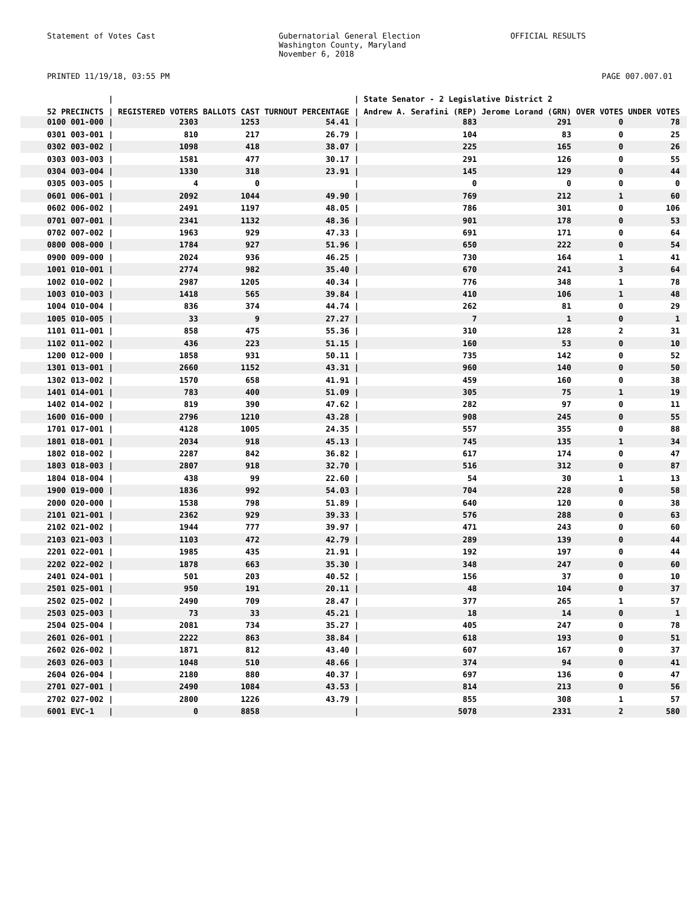Statement of Votes Cast Gubernatorial General Election
Washington County, Maryland
November 6, 2018
OFFICIAL RESULTS
PRINTED 11/19/18, 03:55 PM PAGE 007.007.01
| | / | | | | / | State Senator - 2 Legislative District 2 | | | | |
| --- | --- | --- | --- | --- | --- | --- | --- | --- | --- | --- |
| 52 PRECINCTS | / | REGISTERED VOTERS | BALLOTS CAST | TURNOUT PERCENTAGE | / | Andrew A. Serafini (REP) | Jerome Lorand (GRN) | OVER VOTES | UNDER VOTES | |
| 0100 001-000 | / | 2303 | 1253 | 54.41 | / | 883 | 291 | 0 | 78 | |
| 0301 003-001 | / | 810 | 217 | 26.79 | / | 104 | 83 | 0 | 25 | |
| 0302 003-002 | / | 1098 | 418 | 38.07 | / | 225 | 165 | 0 | 26 | |
| 0303 003-003 | / | 1581 | 477 | 30.17 | / | 291 | 126 | 0 | 55 | |
| 0304 003-004 | / | 1330 | 318 | 23.91 | / | 145 | 129 | 0 | 44 | |
| 0305 003-005 | / | 4 | 0 | | / | 0 | 0 | 0 | 0 | |
| 0601 006-001 | / | 2092 | 1044 | 49.90 | / | 769 | 212 | 1 | 60 | |
| 0602 006-002 | / | 2491 | 1197 | 48.05 | / | 786 | 301 | 0 | 106 | |
| 0701 007-001 | / | 2341 | 1132 | 48.36 | / | 901 | 178 | 0 | 53 | |
| 0702 007-002 | / | 1963 | 929 | 47.33 | / | 691 | 171 | 0 | 64 | |
| 0800 008-000 | / | 1784 | 927 | 51.96 | / | 650 | 222 | 0 | 54 | |
| 0900 009-000 | / | 2024 | 936 | 46.25 | / | 730 | 164 | 1 | 41 | |
| 1001 010-001 | / | 2774 | 982 | 35.40 | / | 670 | 241 | 3 | 64 | |
| 1002 010-002 | / | 2987 | 1205 | 40.34 | / | 776 | 348 | 1 | 78 | |
| 1003 010-003 | / | 1418 | 565 | 39.84 | / | 410 | 106 | 1 | 48 | |
| 1004 010-004 | / | 836 | 374 | 44.74 | / | 262 | 81 | 0 | 29 | |
| 1005 010-005 | / | 33 | 9 | 27.27 | / | 7 | 1 | 0 | 1 | |
| 1101 011-001 | / | 858 | 475 | 55.36 | / | 310 | 128 | 2 | 31 | |
| 1102 011-002 | / | 436 | 223 | 51.15 | / | 160 | 53 | 0 | 10 | |
| 1200 012-000 | / | 1858 | 931 | 50.11 | / | 735 | 142 | 0 | 52 | |
| 1301 013-001 | / | 2660 | 1152 | 43.31 | / | 960 | 140 | 0 | 50 | |
| 1302 013-002 | / | 1570 | 658 | 41.91 | / | 459 | 160 | 0 | 38 | |
| 1401 014-001 | / | 783 | 400 | 51.09 | / | 305 | 75 | 1 | 19 | |
| 1402 014-002 | / | 819 | 390 | 47.62 | / | 282 | 97 | 0 | 11 | |
| 1600 016-000 | / | 2796 | 1210 | 43.28 | / | 908 | 245 | 0 | 55 | |
| 1701 017-001 | / | 4128 | 1005 | 24.35 | / | 557 | 355 | 0 | 88 | |
| 1801 018-001 | / | 2034 | 918 | 45.13 | / | 745 | 135 | 1 | 34 | |
| 1802 018-002 | / | 2287 | 842 | 36.82 | / | 617 | 174 | 0 | 47 | |
| 1803 018-003 | / | 2807 | 918 | 32.70 | / | 516 | 312 | 0 | 87 | |
| 1804 018-004 | / | 438 | 99 | 22.60 | / | 54 | 30 | 1 | 13 | |
| 1900 019-000 | / | 1836 | 992 | 54.03 | / | 704 | 228 | 0 | 58 | |
| 2000 020-000 | / | 1538 | 798 | 51.89 | / | 640 | 120 | 0 | 38 | |
| 2101 021-001 | / | 2362 | 929 | 39.33 | / | 576 | 288 | 0 | 63 | |
| 2102 021-002 | / | 1944 | 777 | 39.97 | / | 471 | 243 | 0 | 60 | |
| 2103 021-003 | / | 1103 | 472 | 42.79 | / | 289 | 139 | 0 | 44 | |
| 2201 022-001 | / | 1985 | 435 | 21.91 | / | 192 | 197 | 0 | 44 | |
| 2202 022-002 | / | 1878 | 663 | 35.30 | / | 348 | 247 | 0 | 60 | |
| 2401 024-001 | / | 501 | 203 | 40.52 | / | 156 | 37 | 0 | 10 | |
| 2501 025-001 | / | 950 | 191 | 20.11 | / | 48 | 104 | 0 | 37 | |
| 2502 025-002 | / | 2490 | 709 | 28.47 | / | 377 | 265 | 1 | 57 | |
| 2503 025-003 | / | 73 | 33 | 45.21 | / | 18 | 14 | 0 | 1 | |
| 2504 025-004 | / | 2081 | 734 | 35.27 | / | 405 | 247 | 0 | 78 | |
| 2601 026-001 | / | 2222 | 863 | 38.84 | / | 618 | 193 | 0 | 51 | |
| 2602 026-002 | / | 1871 | 812 | 43.40 | / | 607 | 167 | 0 | 37 | |
| 2603 026-003 | / | 1048 | 510 | 48.66 | / | 374 | 94 | 0 | 41 | |
| 2604 026-004 | / | 2180 | 880 | 40.37 | / | 697 | 136 | 0 | 47 | |
| 2701 027-001 | / | 2490 | 1084 | 43.53 | / | 814 | 213 | 0 | 56 | |
| 2702 027-002 | / | 2800 | 1226 | 43.79 | / | 855 | 308 | 1 | 57 | |
| 6001 EVC-1 | / | 0 | 8858 | | / | 5078 | 2331 | 2 | 580 | |